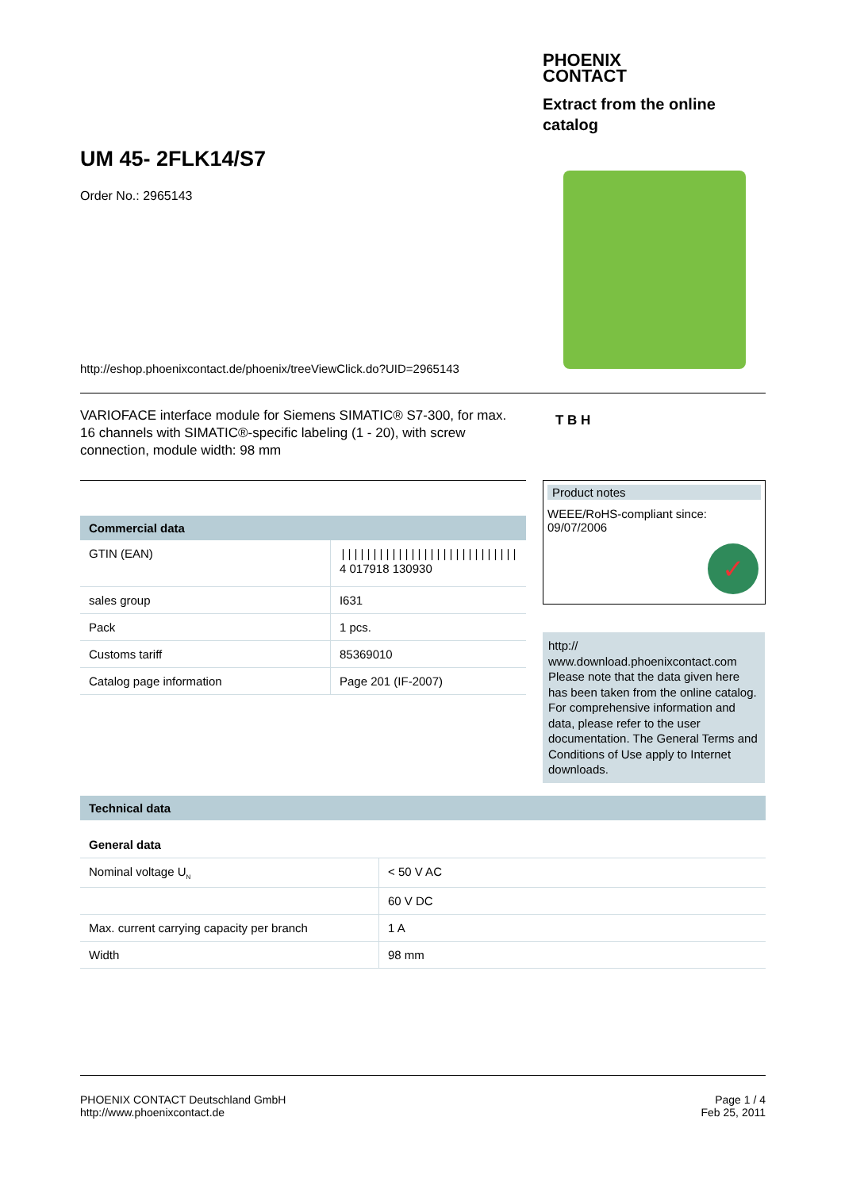PHOENIX
CONTACT
Extract from the online catalog
UM 45- 2FLK14/S7
Order No.: 2965143
http://eshop.phoenixcontact.de/phoenix/treeViewClick.do?UID=2965143
VARIOFACE interface module for Siemens SIMATIC® S7-300, for max. 16 channels with SIMATIC®-specific labeling (1 - 20), with screw connection, module width: 98 mm
T B H
Commercial data
| GTIN (EAN) | //////////////////////////// 4 017918 130930 |
| sales group | I631 |
| Pack | 1 pcs. |
| Customs tariff | 85369010 |
| Catalog page information | Page 201 (IF-2007) |
Product notes
WEEE/RoHS-compliant since:
09/07/2006
✓
http://
www.download.phoenixcontact.com Please note that the data given here has been taken from the online catalog. For comprehensive information and data, please refer to the user documentation. The General Terms and Conditions of Use apply to Internet downloads.
Technical data
General data
| Nominal voltage U<sub>N</sub> | < 50 V AC |
| | 60 V DC |
| Max. current carrying capacity per branch | 1 A |
| Width | 98 mm |
PHOENIX CONTACT Deutschland GmbH
http://www.phoenixcontact.de
Page 1 / 4
Feb 25, 2011